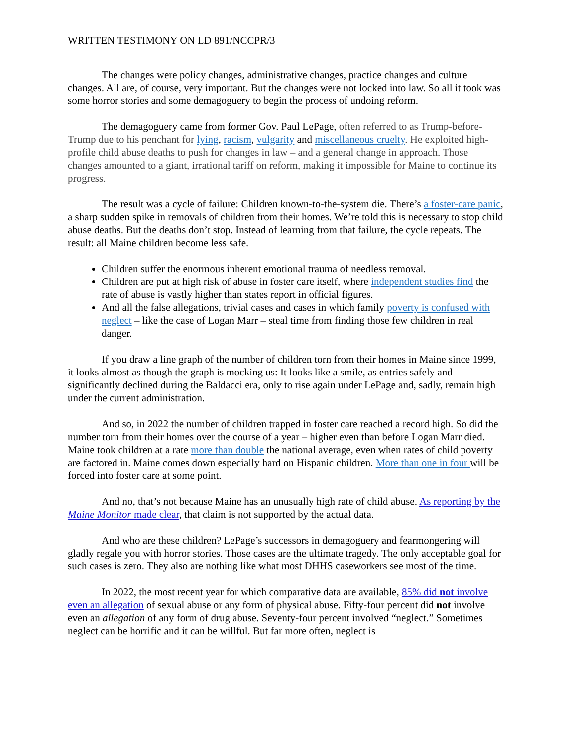WRITTEN TESTIMONY ON LD 891/NCCPR/3
The changes were policy changes, administrative changes, practice changes and culture changes. All are, of course, very important. But the changes were not locked into law. So all it took was some horror stories and some demagoguery to begin the process of undoing reform.
The demagoguery came from former Gov. Paul LePage, often referred to as Trump-before-Trump due to his penchant for lying, racism, vulgarity and miscellaneous cruelty. He exploited high-profile child abuse deaths to push for changes in law – and a general change in approach. Those changes amounted to a giant, irrational tariff on reform, making it impossible for Maine to continue its progress.
The result was a cycle of failure: Children known-to-the-system die. There’s a foster-care panic, a sharp sudden spike in removals of children from their homes. We’re told this is necessary to stop child abuse deaths. But the deaths don’t stop. Instead of learning from that failure, the cycle repeats. The result: all Maine children become less safe.
Children suffer the enormous inherent emotional trauma of needless removal.
Children are put at high risk of abuse in foster care itself, where independent studies find the rate of abuse is vastly higher than states report in official figures.
And all the false allegations, trivial cases and cases in which family poverty is confused with neglect – like the case of Logan Marr – steal time from finding those few children in real danger.
If you draw a line graph of the number of children torn from their homes in Maine since 1999, it looks almost as though the graph is mocking us: It looks like a smile, as entries safely and significantly declined during the Baldacci era, only to rise again under LePage and, sadly, remain high under the current administration.
And so, in 2022 the number of children trapped in foster care reached a record high. So did the number torn from their homes over the course of a year – higher even than before Logan Marr died. Maine took children at a rate more than double the national average, even when rates of child poverty are factored in. Maine comes down especially hard on Hispanic children. More than one in four will be forced into foster care at some point.
And no, that’s not because Maine has an unusually high rate of child abuse. As reporting by the Maine Monitor made clear, that claim is not supported by the actual data.
And who are these children? LePage’s successors in demagoguery and fearmongering will gladly regale you with horror stories. Those cases are the ultimate tragedy. The only acceptable goal for such cases is zero. They also are nothing like what most DHHS caseworkers see most of the time.
In 2022, the most recent year for which comparative data are available, 85% did not involve even an allegation of sexual abuse or any form of physical abuse. Fifty-four percent did not involve even an allegation of any form of drug abuse. Seventy-four percent involved “neglect.” Sometimes neglect can be horrific and it can be willful. But far more often, neglect is